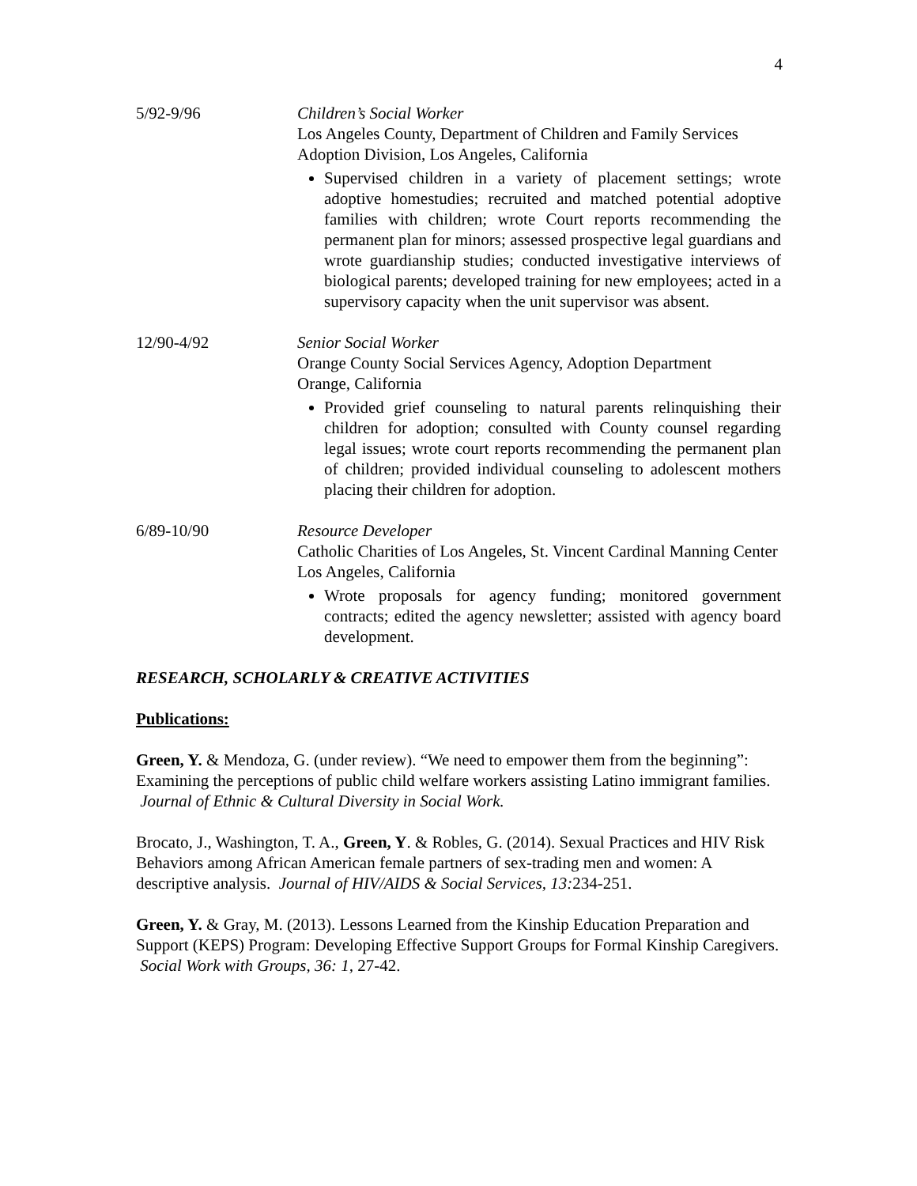4
5/92-9/96 Children’s Social Worker
Los Angeles County, Department of Children and Family Services
Adoption Division, Los Angeles, California
Supervised children in a variety of placement settings; wrote adoptive homestudies; recruited and matched potential adoptive families with children; wrote Court reports recommending the permanent plan for minors; assessed prospective legal guardians and wrote guardianship studies; conducted investigative interviews of biological parents; developed training for new employees; acted in a supervisory capacity when the unit supervisor was absent.
12/90-4/92 Senior Social Worker
Orange County Social Services Agency, Adoption Department
Orange, California
Provided grief counseling to natural parents relinquishing their children for adoption; consulted with County counsel regarding legal issues; wrote court reports recommending the permanent plan of children; provided individual counseling to adolescent mothers placing their children for adoption.
6/89-10/90 Resource Developer
Catholic Charities of Los Angeles, St. Vincent Cardinal Manning Center
Los Angeles, California
Wrote proposals for agency funding; monitored government contracts; edited the agency newsletter; assisted with agency board development.
RESEARCH, SCHOLARLY & CREATIVE ACTIVITIES
Publications:
Green, Y. & Mendoza, G. (under review). “We need to empower them from the beginning”: Examining the perceptions of public child welfare workers assisting Latino immigrant families. Journal of Ethnic & Cultural Diversity in Social Work.
Brocato, J., Washington, T. A., Green, Y. & Robles, G. (2014). Sexual Practices and HIV Risk Behaviors among African American female partners of sex-trading men and women: A descriptive analysis. Journal of HIV/AIDS & Social Services, 13: 234-251.
Green, Y. & Gray, M. (2013). Lessons Learned from the Kinship Education Preparation and Support (KEPS) Program: Developing Effective Support Groups for Formal Kinship Caregivers. Social Work with Groups, 36: 1, 27-42.